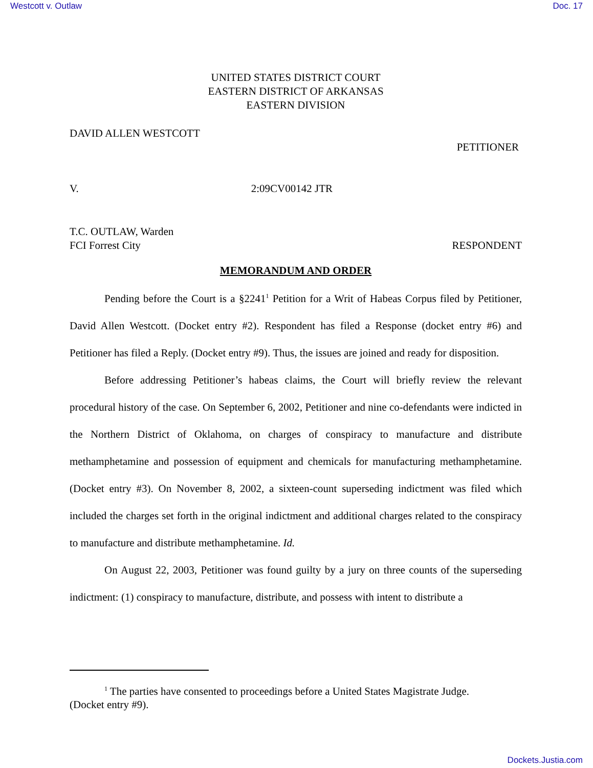Westcott v. Outlaw Doc. 17
UNITED STATES DISTRICT COURT
EASTERN DISTRICT OF ARKANSAS
EASTERN DIVISION
DAVID ALLEN WESTCOTT
PETITIONER
V. 2:09CV00142 JTR
T.C. OUTLAW, Warden
FCI Forrest City RESPONDENT
MEMORANDUM AND ORDER
Pending before the Court is a §2241<sup>1</sup> Petition for a Writ of Habeas Corpus filed by Petitioner, David Allen Westcott. (Docket entry #2). Respondent has filed a Response (docket entry #6) and Petitioner has filed a Reply. (Docket entry #9). Thus, the issues are joined and ready for disposition.
Before addressing Petitioner’s habeas claims, the Court will briefly review the relevant procedural history of the case. On September 6, 2002, Petitioner and nine co-defendants were indicted in the Northern District of Oklahoma, on charges of conspiracy to manufacture and distribute methamphetamine and possession of equipment and chemicals for manufacturing methamphetamine. (Docket entry #3). On November 8, 2002, a sixteen-count superseding indictment was filed which included the charges set forth in the original indictment and additional charges related to the conspiracy to manufacture and distribute methamphetamine. Id.
On August 22, 2003, Petitioner was found guilty by a jury on three counts of the superseding indictment: (1) conspiracy to manufacture, distribute, and possess with intent to distribute a
<sup>1</sup> The parties have consented to proceedings before a United States Magistrate Judge.
(Docket entry #9).
Dockets.Justia.com